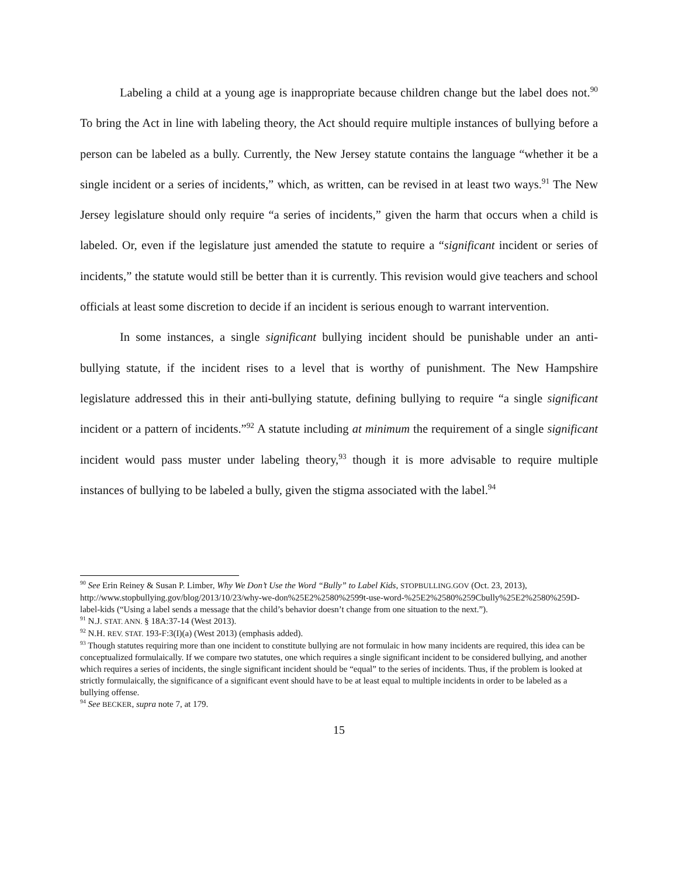Labeling a child at a young age is inappropriate because children change but the label does not.<sup>90</sup> To bring the Act in line with labeling theory, the Act should require multiple instances of bullying before a person can be labeled as a bully. Currently, the New Jersey statute contains the language “whether it be a single incident or a series of incidents,” which, as written, can be revised in at least two ways.<sup>91</sup> The New Jersey legislature should only require “a series of incidents,” given the harm that occurs when a child is labeled. Or, even if the legislature just amended the statute to require a “significant incident or series of incidents,” the statute would still be better than it is currently. This revision would give teachers and school officials at least some discretion to decide if an incident is serious enough to warrant intervention.
In some instances, a single significant bullying incident should be punishable under an anti-bullying statute, if the incident rises to a level that is worthy of punishment. The New Hampshire legislature addressed this in their anti-bullying statute, defining bullying to require “a single significant incident or a pattern of incidents.”<sup>92</sup> A statute including at minimum the requirement of a single significant incident would pass muster under labeling theory,<sup>93</sup> though it is more advisable to require multiple instances of bullying to be labeled a bully, given the stigma associated with the label.<sup>94</sup>
<sup>90</sup> See Erin Reiney & Susan P. Limber, Why We Don’t Use the Word “Bully” to Label Kids, STOPBULLING.GOV (Oct. 23, 2013), http://www.stopbullying.gov/blog/2013/10/23/why-we-don%25E2%2580%2599t-use-word-%25E2%2580%259Cbully%25E2%2580%259D-label-kids (“Using a label sends a message that the child’s behavior doesn’t change from one situation to the next.”).
<sup>91</sup> N.J. STAT. ANN. § 18A:37-14 (West 2013).
<sup>92</sup> N.H. REV. STAT. 193-F:3(I)(a) (West 2013) (emphasis added).
<sup>93</sup> Though statutes requiring more than one incident to constitute bullying are not formulaic in how many incidents are required, this idea can be conceptualized formulaically. If we compare two statutes, one which requires a single significant incident to be considered bullying, and another which requires a series of incidents, the single significant incident should be “equal” to the series of incidents. Thus, if the problem is looked at strictly formulaically, the significance of a significant event should have to be at least equal to multiple incidents in order to be labeled as a bullying offense.
<sup>94</sup> See BECKER, supra note 7, at 179.
15